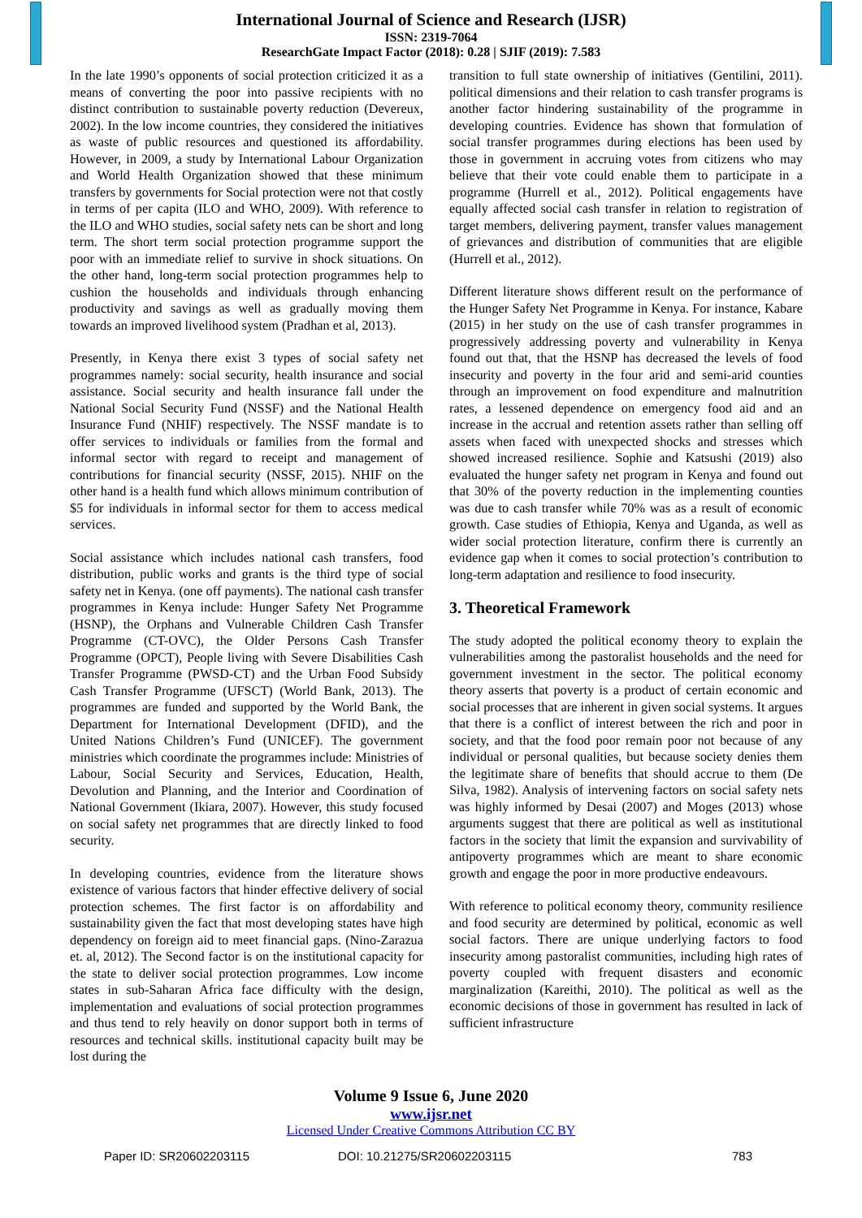International Journal of Science and Research (IJSR)
ISSN: 2319-7064
ResearchGate Impact Factor (2018): 0.28 | SJIF (2019): 7.583
In the late 1990’s opponents of social protection criticized it as a means of converting the poor into passive recipients with no distinct contribution to sustainable poverty reduction (Devereux, 2002). In the low income countries, they considered the initiatives as waste of public resources and questioned its affordability. However, in 2009, a study by International Labour Organization and World Health Organization showed that these minimum transfers by governments for Social protection were not that costly in terms of per capita (ILO and WHO, 2009). With reference to the ILO and WHO studies, social safety nets can be short and long term. The short term social protection programme support the poor with an immediate relief to survive in shock situations. On the other hand, long-term social protection programmes help to cushion the households and individuals through enhancing productivity and savings as well as gradually moving them towards an improved livelihood system (Pradhan et al, 2013).
Presently, in Kenya there exist 3 types of social safety net programmes namely: social security, health insurance and social assistance. Social security and health insurance fall under the National Social Security Fund (NSSF) and the National Health Insurance Fund (NHIF) respectively. The NSSF mandate is to offer services to individuals or families from the formal and informal sector with regard to receipt and management of contributions for financial security (NSSF, 2015). NHIF on the other hand is a health fund which allows minimum contribution of $5 for individuals in informal sector for them to access medical services.
Social assistance which includes national cash transfers, food distribution, public works and grants is the third type of social safety net in Kenya. (one off payments). The national cash transfer programmes in Kenya include: Hunger Safety Net Programme (HSNP), the Orphans and Vulnerable Children Cash Transfer Programme (CT-OVC), the Older Persons Cash Transfer Programme (OPCT), People living with Severe Disabilities Cash Transfer Programme (PWSD-CT) and the Urban Food Subsidy Cash Transfer Programme (UFSCT) (World Bank, 2013). The programmes are funded and supported by the World Bank, the Department for International Development (DFID), and the United Nations Children’s Fund (UNICEF). The government ministries which coordinate the programmes include: Ministries of Labour, Social Security and Services, Education, Health, Devolution and Planning, and the Interior and Coordination of National Government (Ikiara, 2007). However, this study focused on social safety net programmes that are directly linked to food security.
In developing countries, evidence from the literature shows existence of various factors that hinder effective delivery of social protection schemes. The first factor is on affordability and sustainability given the fact that most developing states have high dependency on foreign aid to meet financial gaps. (Nino-Zarazua et. al, 2012). The Second factor is on the institutional capacity for the state to deliver social protection programmes. Low income states in sub-Saharan Africa face difficulty with the design, implementation and evaluations of social protection programmes and thus tend to rely heavily on donor support both in terms of resources and technical skills. institutional capacity built may be lost during the
transition to full state ownership of initiatives (Gentilini, 2011). political dimensions and their relation to cash transfer programs is another factor hindering sustainability of the programme in developing countries. Evidence has shown that formulation of social transfer programmes during elections has been used by those in government in accruing votes from citizens who may believe that their vote could enable them to participate in a programme (Hurrell et al., 2012). Political engagements have equally affected social cash transfer in relation to registration of target members, delivering payment, transfer values management of grievances and distribution of communities that are eligible (Hurrell et al., 2012).
Different literature shows different result on the performance of the Hunger Safety Net Programme in Kenya. For instance, Kabare (2015) in her study on the use of cash transfer programmes in progressively addressing poverty and vulnerability in Kenya found out that, that the HSNP has decreased the levels of food insecurity and poverty in the four arid and semi-arid counties through an improvement on food expenditure and malnutrition rates, a lessened dependence on emergency food aid and an increase in the accrual and retention assets rather than selling off assets when faced with unexpected shocks and stresses which showed increased resilience. Sophie and Katsushi (2019) also evaluated the hunger safety net program in Kenya and found out that 30% of the poverty reduction in the implementing counties was due to cash transfer while 70% was as a result of economic growth. Case studies of Ethiopia, Kenya and Uganda, as well as wider social protection literature, confirm there is currently an evidence gap when it comes to social protection’s contribution to long-term adaptation and resilience to food insecurity.
3. Theoretical Framework
The study adopted the political economy theory to explain the vulnerabilities among the pastoralist households and the need for government investment in the sector. The political economy theory asserts that poverty is a product of certain economic and social processes that are inherent in given social systems. It argues that there is a conflict of interest between the rich and poor in society, and that the food poor remain poor not because of any individual or personal qualities, but because society denies them the legitimate share of benefits that should accrue to them (De Silva, 1982). Analysis of intervening factors on social safety nets was highly informed by Desai (2007) and Moges (2013) whose arguments suggest that there are political as well as institutional factors in the society that limit the expansion and survivability of antipoverty programmes which are meant to share economic growth and engage the poor in more productive endeavours.
With reference to political economy theory, community resilience and food security are determined by political, economic as well social factors. There are unique underlying factors to food insecurity among pastoralist communities, including high rates of poverty coupled with frequent disasters and economic marginalization (Kareithi, 2010). The political as well as the economic decisions of those in government has resulted in lack of sufficient infrastructure
Volume 9 Issue 6, June 2020
www.ijsr.net
Licensed Under Creative Commons Attribution CC BY
Paper ID: SR20602203115 DOI: 10.21275/SR20602203115 783